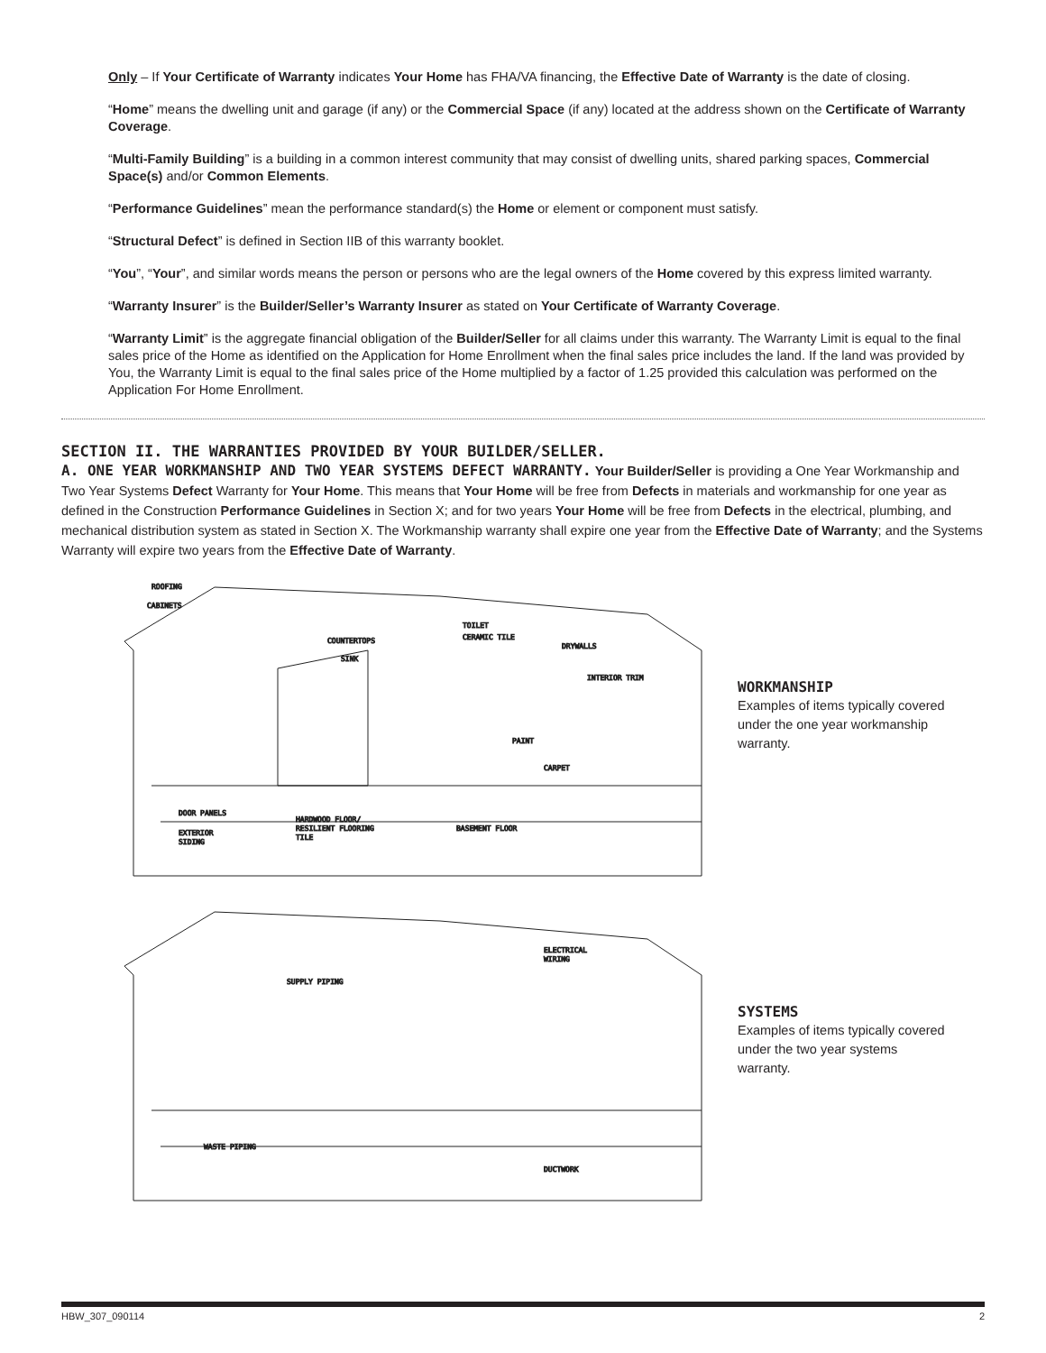Only – If Your Certificate of Warranty indicates Your Home has FHA/VA financing, the Effective Date of Warranty is the date of closing.
“Home” means the dwelling unit and garage (if any) or the Commercial Space (if any) located at the address shown on the Certificate of Warranty Coverage.
“Multi-Family Building” is a building in a common interest community that may consist of dwelling units, shared parking spaces, Commercial Space(s) and/or Common Elements.
“Performance Guidelines” mean the performance standard(s) the Home or element or component must satisfy.
“Structural Defect” is defined in Section IIB of this warranty booklet.
“You”, “Your”, and similar words means the person or persons who are the legal owners of the Home covered by this express limited warranty.
“Warranty Insurer” is the Builder/Seller’s Warranty Insurer as stated on Your Certificate of Warranty Coverage.
“Warranty Limit” is the aggregate financial obligation of the Builder/Seller for all claims under this warranty. The Warranty Limit is equal to the final sales price of the Home as identified on the Application for Home Enrollment when the final sales price includes the land. If the land was provided by You, the Warranty Limit is equal to the final sales price of the Home multiplied by a factor of 1.25 provided this calculation was performed on the Application For Home Enrollment.
SECTION II. THE WARRANTIES PROVIDED BY YOUR BUILDER/SELLER.
A. ONE YEAR WORKMANSHIP AND TWO YEAR SYSTEMS DEFECT WARRANTY. Your Builder/Seller is providing a One Year Workmanship and Two Year Systems Defect Warranty for Your Home. This means that Your Home will be free from Defects in materials and workmanship for one year as defined in the Construction Performance Guidelines in Section X; and for two years Your Home will be free from Defects in the electrical, plumbing, and mechanical distribution system as stated in Section X. The Workmanship warranty shall expire one year from the Effective Date of Warranty; and the Systems Warranty will expire two years from the Effective Date of Warranty.
ROOFING
CABINETS
COUNTERTOPS
SINK
TOILET
CERAMIC TILE
DRYWALLS
INTERIOR TRIM
PAINT
CARPET
DOOR PANELS
EXTERIOR
SIDING
HARDWOOD FLOOR/
RESILIENT FLOORING
TILE
BASEMENT FLOOR
WORKMANSHIP
Examples of items typically covered under the one year workmanship warranty.
ELECTRICAL
WIRING
SUPPLY PIPING
WASTE PIPING
DUCTWORK
SYSTEMS
Examples of items typically covered under the two year systems warranty.
HBW_307_090114 2